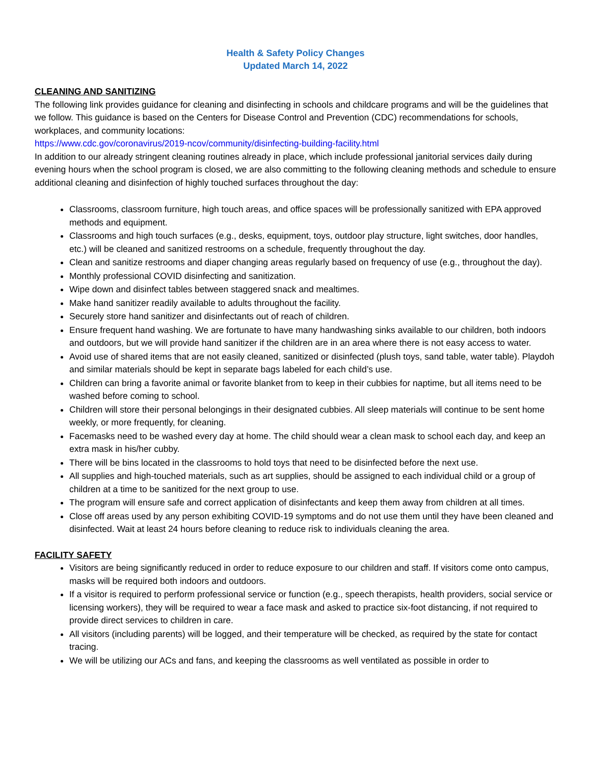Health & Safety Policy Changes
Updated March 14, 2022
CLEANING AND SANITIZING
The following link provides guidance for cleaning and disinfecting in schools and childcare programs and will be the guidelines that we follow. This guidance is based on the Centers for Disease Control and Prevention (CDC) recommendations for schools, workplaces, and community locations:
https://www.cdc.gov/coronavirus/2019-ncov/community/disinfecting-building-facility.html
In addition to our already stringent cleaning routines already in place, which include professional janitorial services daily during evening hours when the school program is closed, we are also committing to the following cleaning methods and schedule to ensure additional cleaning and disinfection of highly touched surfaces throughout the day:
Classrooms, classroom furniture, high touch areas, and office spaces will be professionally sanitized with EPA approved methods and equipment.
Classrooms and high touch surfaces (e.g., desks, equipment, toys, outdoor play structure, light switches, door handles, etc.) will be cleaned and sanitized restrooms on a schedule, frequently throughout the day.
Clean and sanitize restrooms and diaper changing areas regularly based on frequency of use (e.g., throughout the day).
Monthly professional COVID disinfecting and sanitization.
Wipe down and disinfect tables between staggered snack and mealtimes.
Make hand sanitizer readily available to adults throughout the facility.
Securely store hand sanitizer and disinfectants out of reach of children.
Ensure frequent hand washing. We are fortunate to have many handwashing sinks available to our children, both indoors and outdoors, but we will provide hand sanitizer if the children are in an area where there is not easy access to water.
Avoid use of shared items that are not easily cleaned, sanitized or disinfected (plush toys, sand table, water table). Playdoh and similar materials should be kept in separate bags labeled for each child’s use.
Children can bring a favorite animal or favorite blanket from to keep in their cubbies for naptime, but all items need to be washed before coming to school.
Children will store their personal belongings in their designated cubbies. All sleep materials will continue to be sent home weekly, or more frequently, for cleaning.
Facemasks need to be washed every day at home. The child should wear a clean mask to school each day, and keep an extra mask in his/her cubby.
There will be bins located in the classrooms to hold toys that need to be disinfected before the next use.
All supplies and high-touched materials, such as art supplies, should be assigned to each individual child or a group of children at a time to be sanitized for the next group to use.
The program will ensure safe and correct application of disinfectants and keep them away from children at all times.
Close off areas used by any person exhibiting COVID-19 symptoms and do not use them until they have been cleaned and disinfected. Wait at least 24 hours before cleaning to reduce risk to individuals cleaning the area.
FACILITY SAFETY
Visitors are being significantly reduced in order to reduce exposure to our children and staff. If visitors come onto campus, masks will be required both indoors and outdoors.
If a visitor is required to perform professional service or function (e.g., speech therapists, health providers, social service or licensing workers), they will be required to wear a face mask and asked to practice six-foot distancing, if not required to provide direct services to children in care.
All visitors (including parents) will be logged, and their temperature will be checked, as required by the state for contact tracing.
We will be utilizing our ACs and fans, and keeping the classrooms as well ventilated as possible in order to